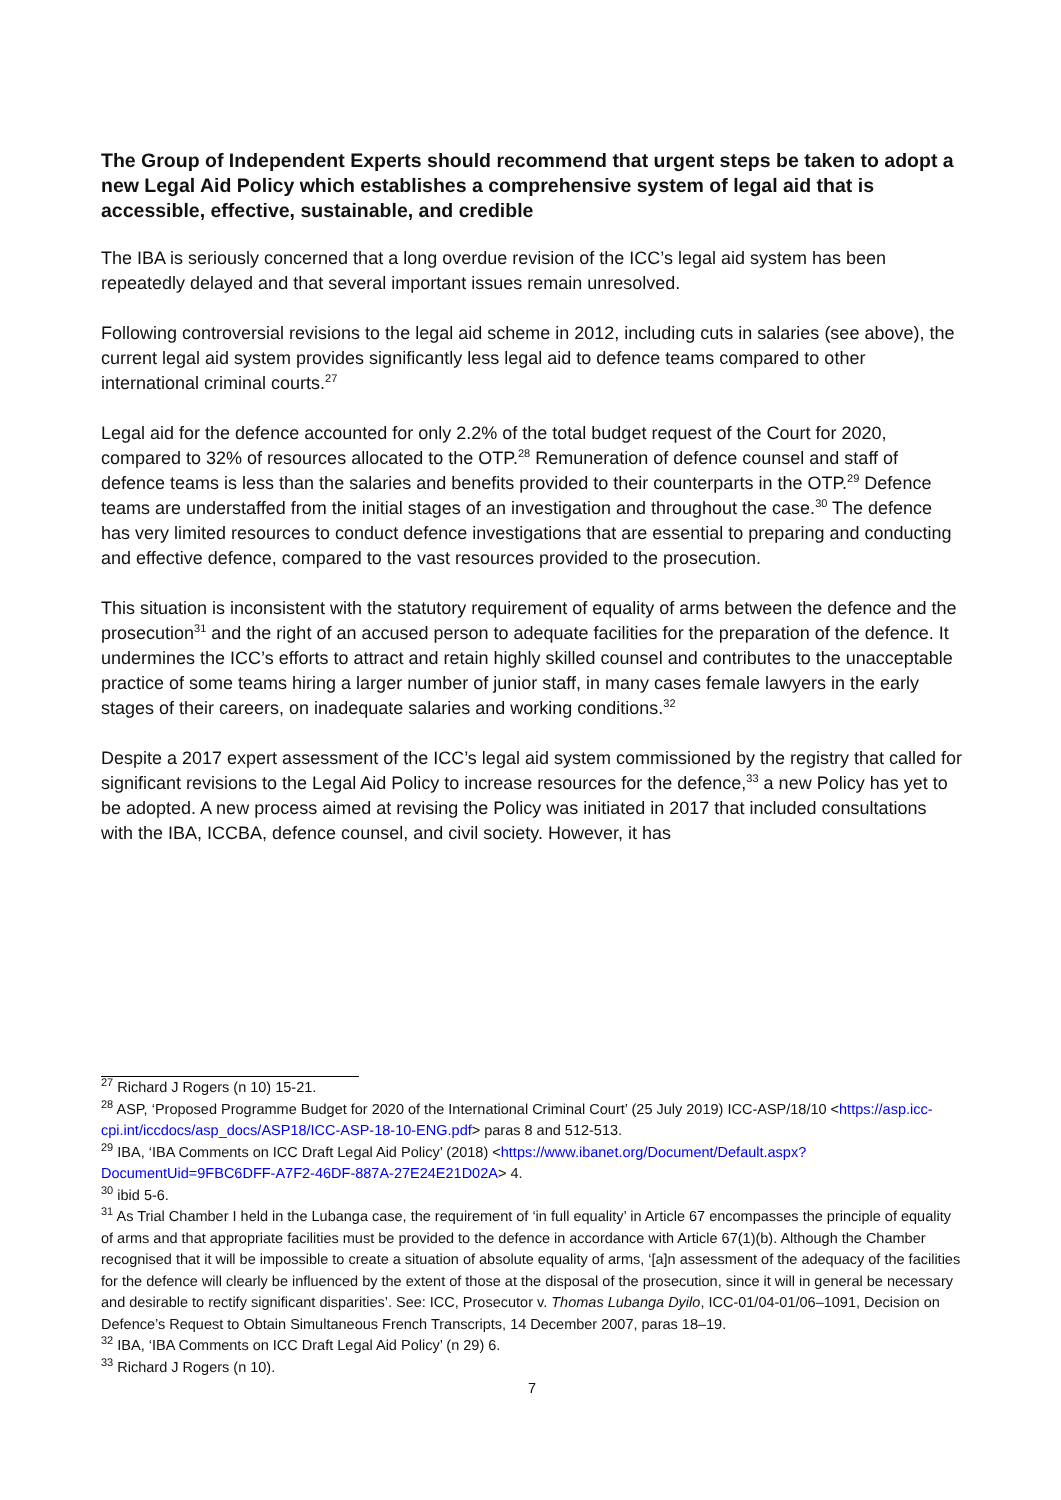The Group of Independent Experts should recommend that urgent steps be taken to adopt a new Legal Aid Policy which establishes a comprehensive system of legal aid that is accessible, effective, sustainable, and credible
The IBA is seriously concerned that a long overdue revision of the ICC’s legal aid system has been repeatedly delayed and that several important issues remain unresolved.
Following controversial revisions to the legal aid scheme in 2012, including cuts in salaries (see above), the current legal aid system provides significantly less legal aid to defence teams compared to other international criminal courts.<sup>27</sup>
Legal aid for the defence accounted for only 2.2% of the total budget request of the Court for 2020, compared to 32% of resources allocated to the OTP.<sup>28</sup> Remuneration of defence counsel and staff of defence teams is less than the salaries and benefits provided to their counterparts in the OTP.<sup>29</sup> Defence teams are understaffed from the initial stages of an investigation and throughout the case.<sup>30</sup> The defence has very limited resources to conduct defence investigations that are essential to preparing and conducting and effective defence, compared to the vast resources provided to the prosecution.
This situation is inconsistent with the statutory requirement of equality of arms between the defence and the prosecution<sup>31</sup> and the right of an accused person to adequate facilities for the preparation of the defence. It undermines the ICC’s efforts to attract and retain highly skilled counsel and contributes to the unacceptable practice of some teams hiring a larger number of junior staff, in many cases female lawyers in the early stages of their careers, on inadequate salaries and working conditions.<sup>32</sup>
Despite a 2017 expert assessment of the ICC’s legal aid system commissioned by the registry that called for significant revisions to the Legal Aid Policy to increase resources for the defence,<sup>33</sup> a new Policy has yet to be adopted. A new process aimed at revising the Policy was initiated in 2017 that included consultations with the IBA, ICCBA, defence counsel, and civil society. However, it has
<sup>27</sup> Richard J Rogers (n 10) 15-21.
<sup>28</sup> ASP, ‘Proposed Programme Budget for 2020 of the International Criminal Court’ (25 July 2019) ICC-ASP/18/10 <https://asp.icc-cpi.int/iccdocs/asp_docs/ASP18/ICC-ASP-18-10-ENG.pdf> paras 8 and 512-513.
<sup>29</sup> IBA, ‘IBA Comments on ICC Draft Legal Aid Policy’ (2018) <https://www.ibanet.org/Document/Default.aspx?DocumentUid=9FBC6DFF-A7F2-46DF-887A-27E24E21D02A> 4.
<sup>30</sup> ibid 5-6.
<sup>31</sup> As Trial Chamber I held in the Lubanga case, the requirement of ‘in full equality’ in Article 67 encompasses the principle of equality of arms and that appropriate facilities must be provided to the defence in accordance with Article 67(1)(b). Although the Chamber recognised that it will be impossible to create a situation of absolute equality of arms, ‘[a]n assessment of the adequacy of the facilities for the defence will clearly be influenced by the extent of those at the disposal of the prosecution, since it will in general be necessary and desirable to rectify significant disparities’. See: ICC, Prosecutor v. Thomas Lubanga Dyilo, ICC-01/04-01/06–1091, Decision on Defence’s Request to Obtain Simultaneous French Transcripts, 14 December 2007, paras 18–19.
<sup>32</sup> IBA, ‘IBA Comments on ICC Draft Legal Aid Policy’ (n 29) 6.
<sup>33</sup> Richard J Rogers (n 10).
7